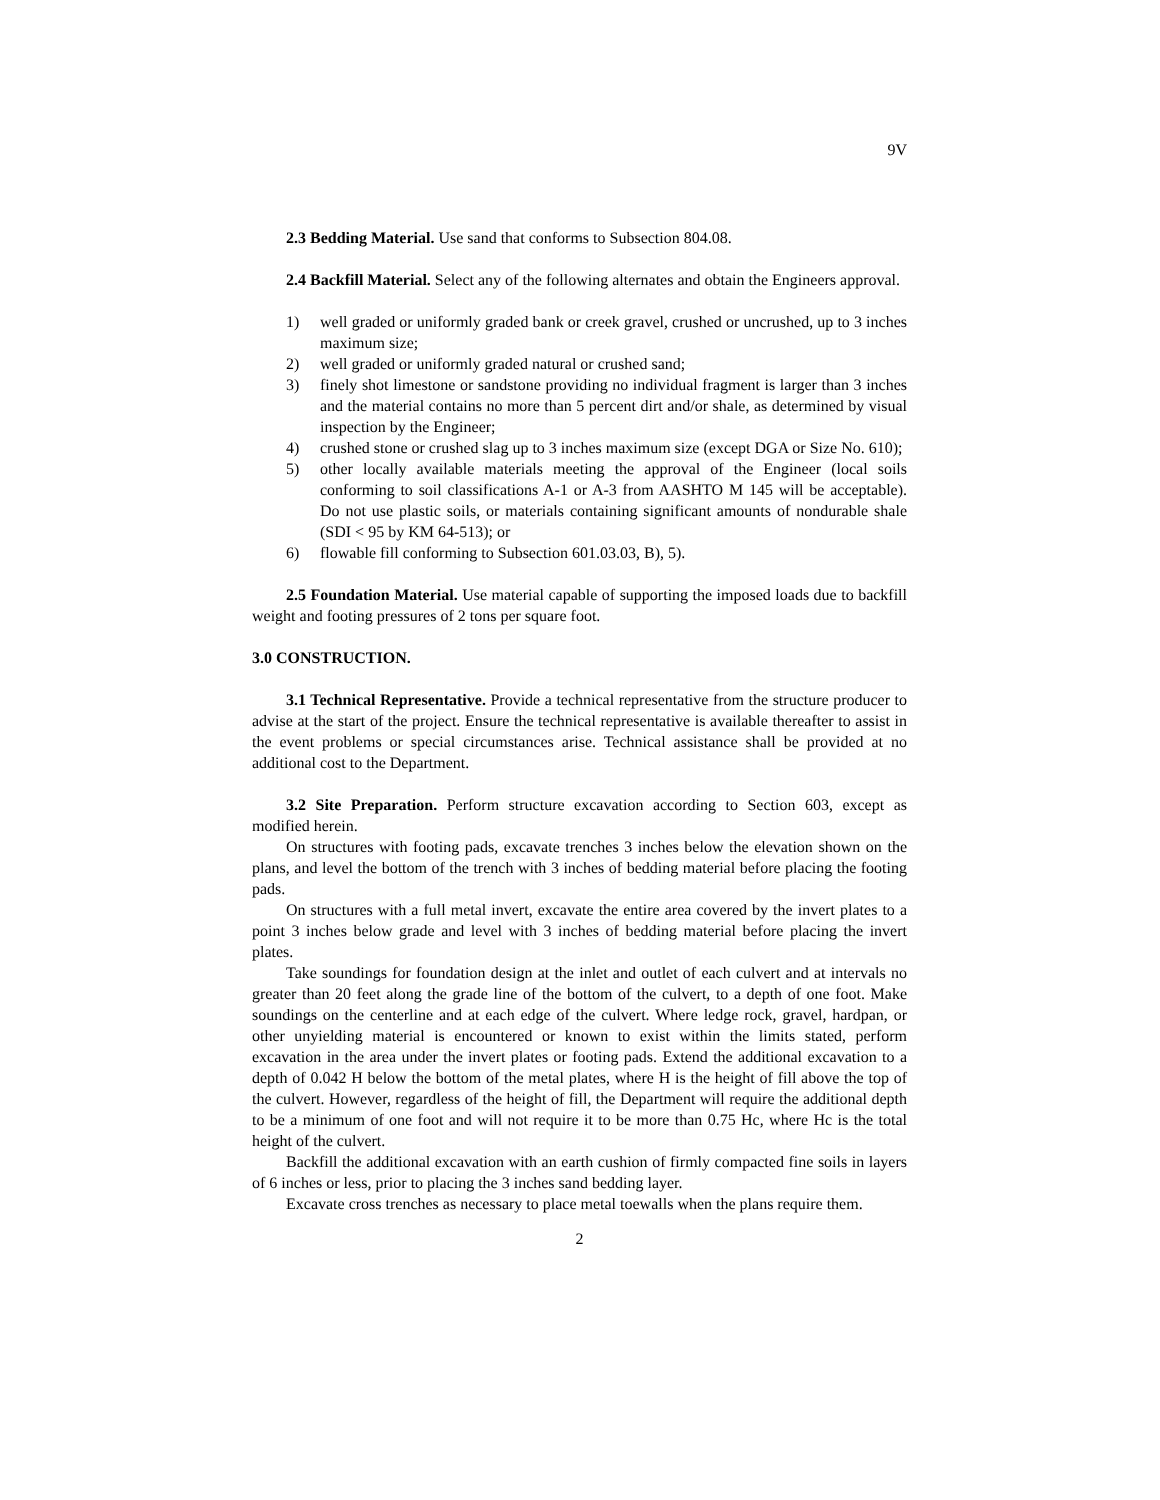9V
2.3 Bedding Material. Use sand that conforms to Subsection 804.08.
2.4 Backfill Material. Select any of the following alternates and obtain the Engineers approval.
1) well graded or uniformly graded bank or creek gravel, crushed or uncrushed, up to 3 inches maximum size;
2) well graded or uniformly graded natural or crushed sand;
3) finely shot limestone or sandstone providing no individual fragment is larger than 3 inches and the material contains no more than 5 percent dirt and/or shale, as determined by visual inspection by the Engineer;
4) crushed stone or crushed slag up to 3 inches maximum size (except DGA or Size No. 610);
5) other locally available materials meeting the approval of the Engineer (local soils conforming to soil classifications A-1 or A-3 from AASHTO M 145 will be acceptable). Do not use plastic soils, or materials containing significant amounts of nondurable shale (SDI < 95 by KM 64-513); or
6) flowable fill conforming to Subsection 601.03.03, B), 5).
2.5 Foundation Material. Use material capable of supporting the imposed loads due to backfill weight and footing pressures of 2 tons per square foot.
3.0 CONSTRUCTION.
3.1 Technical Representative. Provide a technical representative from the structure producer to advise at the start of the project. Ensure the technical representative is available thereafter to assist in the event problems or special circumstances arise. Technical assistance shall be provided at no additional cost to the Department.
3.2 Site Preparation. Perform structure excavation according to Section 603, except as modified herein.
On structures with footing pads, excavate trenches 3 inches below the elevation shown on the plans, and level the bottom of the trench with 3 inches of bedding material before placing the footing pads.
On structures with a full metal invert, excavate the entire area covered by the invert plates to a point 3 inches below grade and level with 3 inches of bedding material before placing the invert plates.
Take soundings for foundation design at the inlet and outlet of each culvert and at intervals no greater than 20 feet along the grade line of the bottom of the culvert, to a depth of one foot. Make soundings on the centerline and at each edge of the culvert. Where ledge rock, gravel, hardpan, or other unyielding material is encountered or known to exist within the limits stated, perform excavation in the area under the invert plates or footing pads. Extend the additional excavation to a depth of 0.042 H below the bottom of the metal plates, where H is the height of fill above the top of the culvert. However, regardless of the height of fill, the Department will require the additional depth to be a minimum of one foot and will not require it to be more than 0.75 Hc, where Hc is the total height of the culvert.
Backfill the additional excavation with an earth cushion of firmly compacted fine soils in layers of 6 inches or less, prior to placing the 3 inches sand bedding layer.
Excavate cross trenches as necessary to place metal toewalls when the plans require them.
2